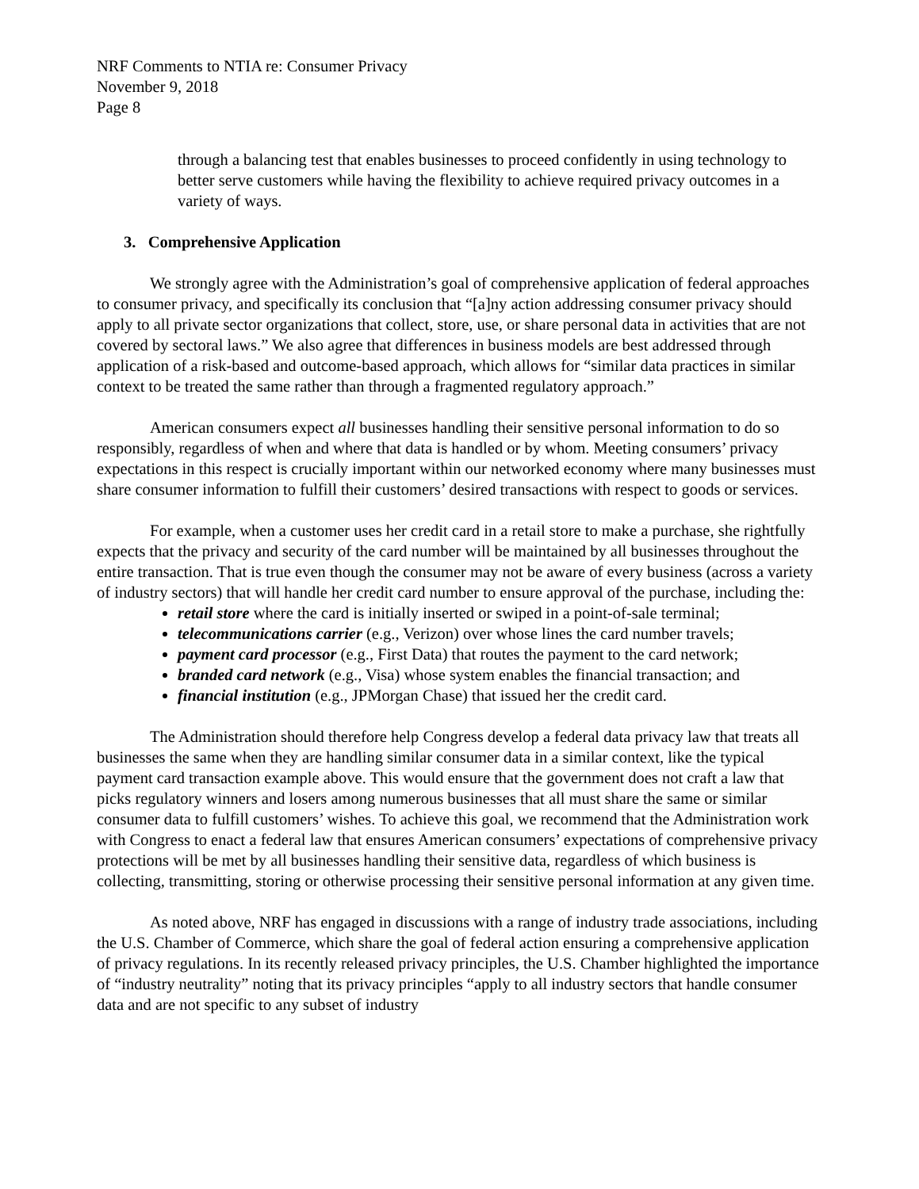NRF Comments to NTIA re: Consumer Privacy
November 9, 2018
Page 8
through a balancing test that enables businesses to proceed confidently in using technology to better serve customers while having the flexibility to achieve required privacy outcomes in a variety of ways.
3. Comprehensive Application
We strongly agree with the Administration’s goal of comprehensive application of federal approaches to consumer privacy, and specifically its conclusion that “[a]ny action addressing consumer privacy should apply to all private sector organizations that collect, store, use, or share personal data in activities that are not covered by sectoral laws.” We also agree that differences in business models are best addressed through application of a risk-based and outcome-based approach, which allows for “similar data practices in similar context to be treated the same rather than through a fragmented regulatory approach.”
American consumers expect all businesses handling their sensitive personal information to do so responsibly, regardless of when and where that data is handled or by whom. Meeting consumers’ privacy expectations in this respect is crucially important within our networked economy where many businesses must share consumer information to fulfill their customers’ desired transactions with respect to goods or services.
For example, when a customer uses her credit card in a retail store to make a purchase, she rightfully expects that the privacy and security of the card number will be maintained by all businesses throughout the entire transaction. That is true even though the consumer may not be aware of every business (across a variety of industry sectors) that will handle her credit card number to ensure approval of the purchase, including the:
retail store where the card is initially inserted or swiped in a point-of-sale terminal;
telecommunications carrier (e.g., Verizon) over whose lines the card number travels;
payment card processor (e.g., First Data) that routes the payment to the card network;
branded card network (e.g., Visa) whose system enables the financial transaction; and
financial institution (e.g., JPMorgan Chase) that issued her the credit card.
The Administration should therefore help Congress develop a federal data privacy law that treats all businesses the same when they are handling similar consumer data in a similar context, like the typical payment card transaction example above. This would ensure that the government does not craft a law that picks regulatory winners and losers among numerous businesses that all must share the same or similar consumer data to fulfill customers’ wishes. To achieve this goal, we recommend that the Administration work with Congress to enact a federal law that ensures American consumers’ expectations of comprehensive privacy protections will be met by all businesses handling their sensitive data, regardless of which business is collecting, transmitting, storing or otherwise processing their sensitive personal information at any given time.
As noted above, NRF has engaged in discussions with a range of industry trade associations, including the U.S. Chamber of Commerce, which share the goal of federal action ensuring a comprehensive application of privacy regulations. In its recently released privacy principles, the U.S. Chamber highlighted the importance of “industry neutrality” noting that its privacy principles “apply to all industry sectors that handle consumer data and are not specific to any subset of industry